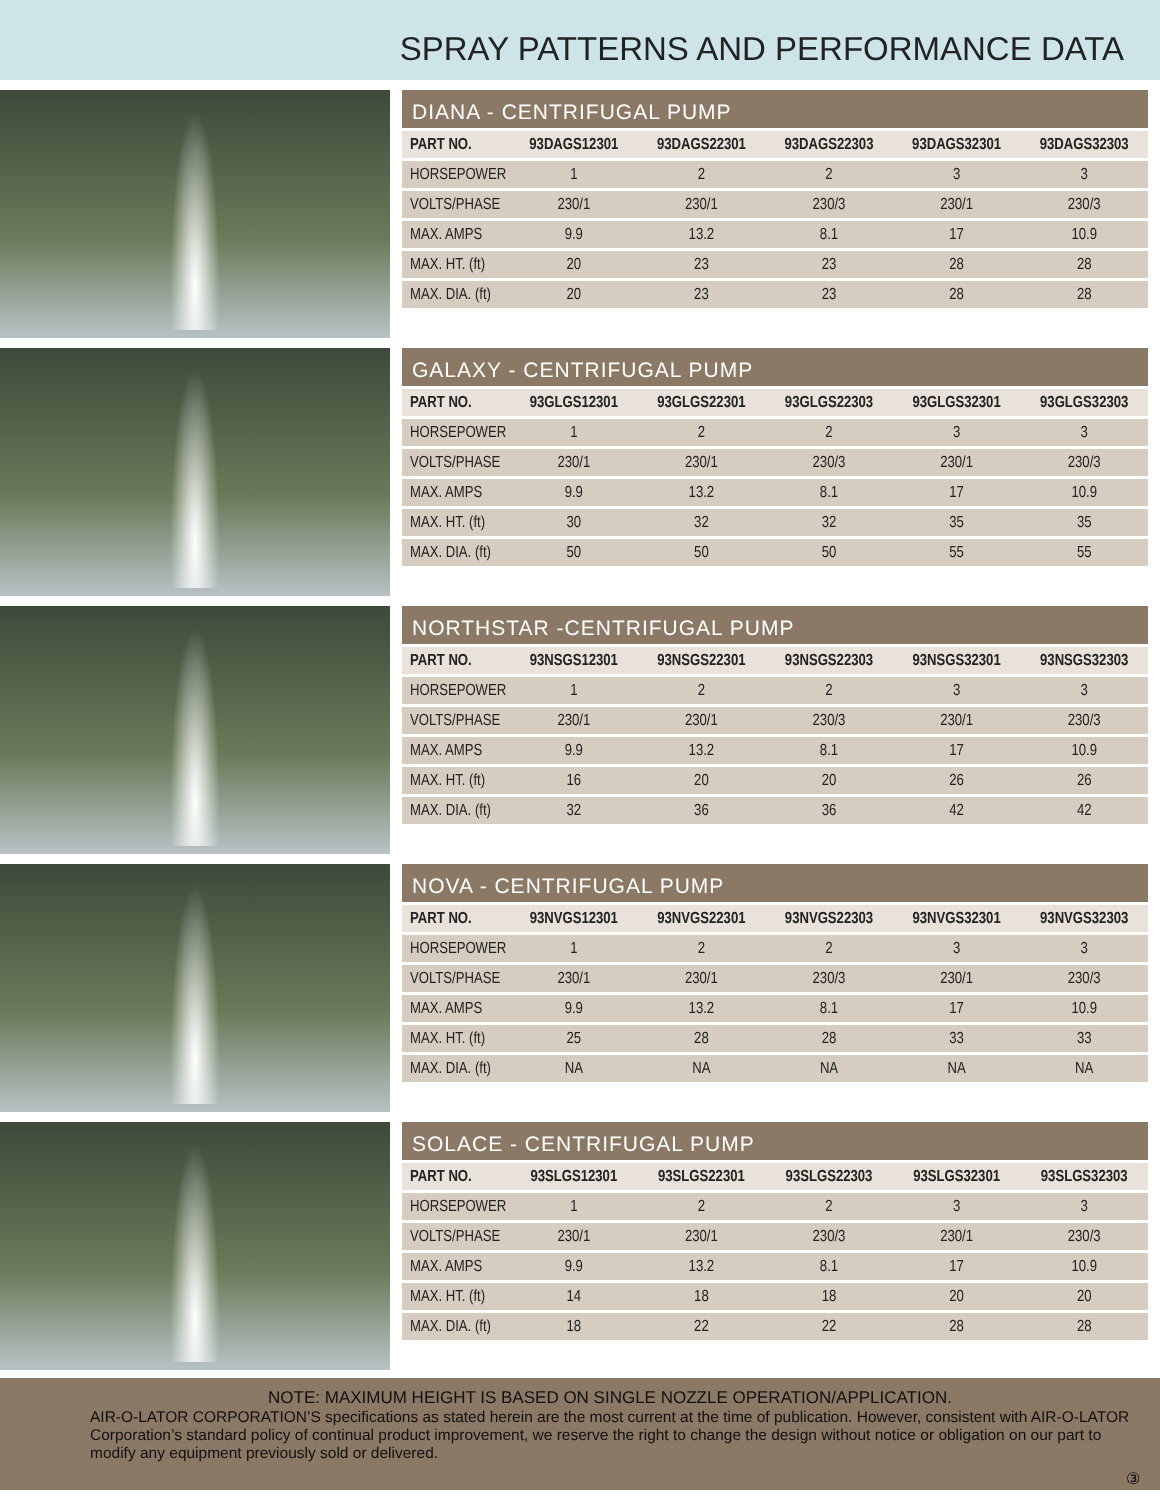SPRAY PATTERNS AND PERFORMANCE DATA
DIANA - CENTRIFUGAL PUMP
| PART NO. | 93DAGS12301 | 93DAGS22301 | 93DAGS22303 | 93DAGS32301 | 93DAGS32303 |
| --- | --- | --- | --- | --- | --- |
| HORSEPOWER | 1 | 2 | 2 | 3 | 3 |
| VOLTS/PHASE | 230/1 | 230/1 | 230/3 | 230/1 | 230/3 |
| MAX. AMPS | 9.9 | 13.2 | 8.1 | 17 | 10.9 |
| MAX. HT. (ft) | 20 | 23 | 23 | 28 | 28 |
| MAX. DIA. (ft) | 20 | 23 | 23 | 28 | 28 |
GALAXY - CENTRIFUGAL PUMP
| PART NO. | 93GLGS12301 | 93GLGS22301 | 93GLGS22303 | 93GLGS32301 | 93GLGS32303 |
| --- | --- | --- | --- | --- | --- |
| HORSEPOWER | 1 | 2 | 2 | 3 | 3 |
| VOLTS/PHASE | 230/1 | 230/1 | 230/3 | 230/1 | 230/3 |
| MAX. AMPS | 9.9 | 13.2 | 8.1 | 17 | 10.9 |
| MAX. HT. (ft) | 30 | 32 | 32 | 35 | 35 |
| MAX. DIA. (ft) | 50 | 50 | 50 | 55 | 55 |
NORTHSTAR -CENTRIFUGAL PUMP
| PART NO. | 93NSGS12301 | 93NSGS22301 | 93NSGS22303 | 93NSGS32301 | 93NSGS32303 |
| --- | --- | --- | --- | --- | --- |
| HORSEPOWER | 1 | 2 | 2 | 3 | 3 |
| VOLTS/PHASE | 230/1 | 230/1 | 230/3 | 230/1 | 230/3 |
| MAX. AMPS | 9.9 | 13.2 | 8.1 | 17 | 10.9 |
| MAX. HT. (ft) | 16 | 20 | 20 | 26 | 26 |
| MAX. DIA. (ft) | 32 | 36 | 36 | 42 | 42 |
NOVA - CENTRIFUGAL PUMP
| PART NO. | 93NVGS12301 | 93NVGS22301 | 93NVGS22303 | 93NVGS32301 | 93NVGS32303 |
| --- | --- | --- | --- | --- | --- |
| HORSEPOWER | 1 | 2 | 2 | 3 | 3 |
| VOLTS/PHASE | 230/1 | 230/1 | 230/3 | 230/1 | 230/3 |
| MAX. AMPS | 9.9 | 13.2 | 8.1 | 17 | 10.9 |
| MAX. HT. (ft) | 25 | 28 | 28 | 33 | 33 |
| MAX. DIA. (ft) | NA | NA | NA | NA | NA |
SOLACE - CENTRIFUGAL PUMP
| PART NO. | 93SLGS12301 | 93SLGS22301 | 93SLGS22303 | 93SLGS32301 | 93SLGS32303 |
| --- | --- | --- | --- | --- | --- |
| HORSEPOWER | 1 | 2 | 2 | 3 | 3 |
| VOLTS/PHASE | 230/1 | 230/1 | 230/3 | 230/1 | 230/3 |
| MAX. AMPS | 9.9 | 13.2 | 8.1 | 17 | 10.9 |
| MAX. HT. (ft) | 14 | 18 | 18 | 20 | 20 |
| MAX. DIA. (ft) | 18 | 22 | 22 | 28 | 28 |
NOTE: MAXIMUM HEIGHT IS BASED ON SINGLE NOZZLE OPERATION/APPLICATION.
AIR-O-LATOR CORPORATION’S specifications as stated herein are the most current at the time of publication. However, consistent with AIR-O-LATOR Corporation’s standard policy of continual product improvement, we reserve the right to change the design without notice or obligation on our part to modify any equipment previously sold or delivered.
③